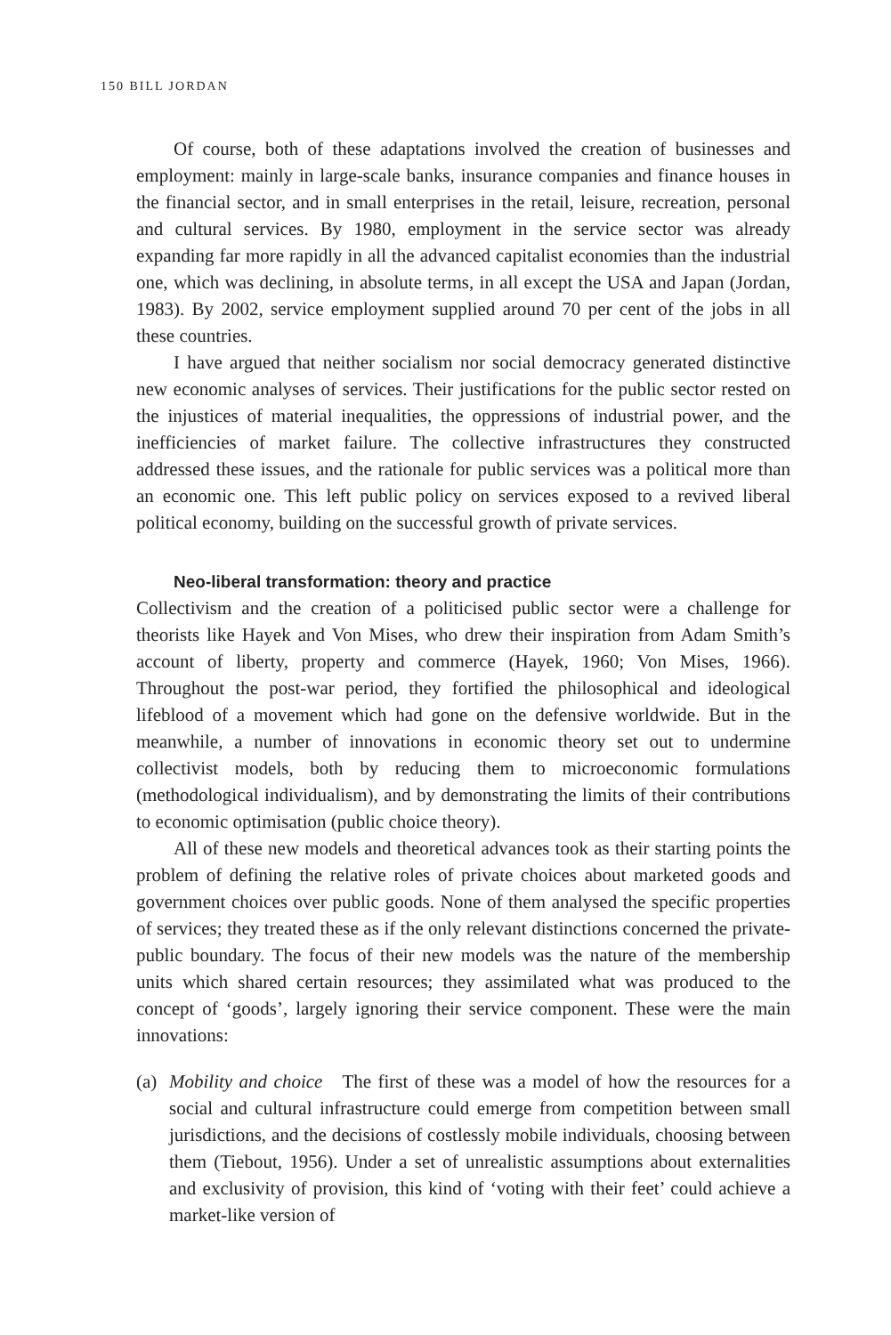150 BILL JORDAN
Of course, both of these adaptations involved the creation of businesses and employment: mainly in large-scale banks, insurance companies and finance houses in the financial sector, and in small enterprises in the retail, leisure, recreation, personal and cultural services. By 1980, employment in the service sector was already expanding far more rapidly in all the advanced capitalist economies than the industrial one, which was declining, in absolute terms, in all except the USA and Japan (Jordan, 1983). By 2002, service employment supplied around 70 per cent of the jobs in all these countries.
I have argued that neither socialism nor social democracy generated distinctive new economic analyses of services. Their justifications for the public sector rested on the injustices of material inequalities, the oppressions of industrial power, and the inefficiencies of market failure. The collective infrastructures they constructed addressed these issues, and the rationale for public services was a political more than an economic one. This left public policy on services exposed to a revived liberal political economy, building on the successful growth of private services.
Neo-liberal transformation: theory and practice
Collectivism and the creation of a politicised public sector were a challenge for theorists like Hayek and Von Mises, who drew their inspiration from Adam Smith’s account of liberty, property and commerce (Hayek, 1960; Von Mises, 1966). Throughout the post-war period, they fortified the philosophical and ideological lifeblood of a movement which had gone on the defensive worldwide. But in the meanwhile, a number of innovations in economic theory set out to undermine collectivist models, both by reducing them to microeconomic formulations (methodological individualism), and by demonstrating the limits of their contributions to economic optimisation (public choice theory).
All of these new models and theoretical advances took as their starting points the problem of defining the relative roles of private choices about marketed goods and government choices over public goods. None of them analysed the specific properties of services; they treated these as if the only relevant distinctions concerned the private-public boundary. The focus of their new models was the nature of the membership units which shared certain resources; they assimilated what was produced to the concept of ‘goods’, largely ignoring their service component. These were the main innovations:
(a) Mobility and choice The first of these was a model of how the resources for a social and cultural infrastructure could emerge from competition between small jurisdictions, and the decisions of costlessly mobile individuals, choosing between them (Tiebout, 1956). Under a set of unrealistic assumptions about externalities and exclusivity of provision, this kind of ‘voting with their feet’ could achieve a market-like version of